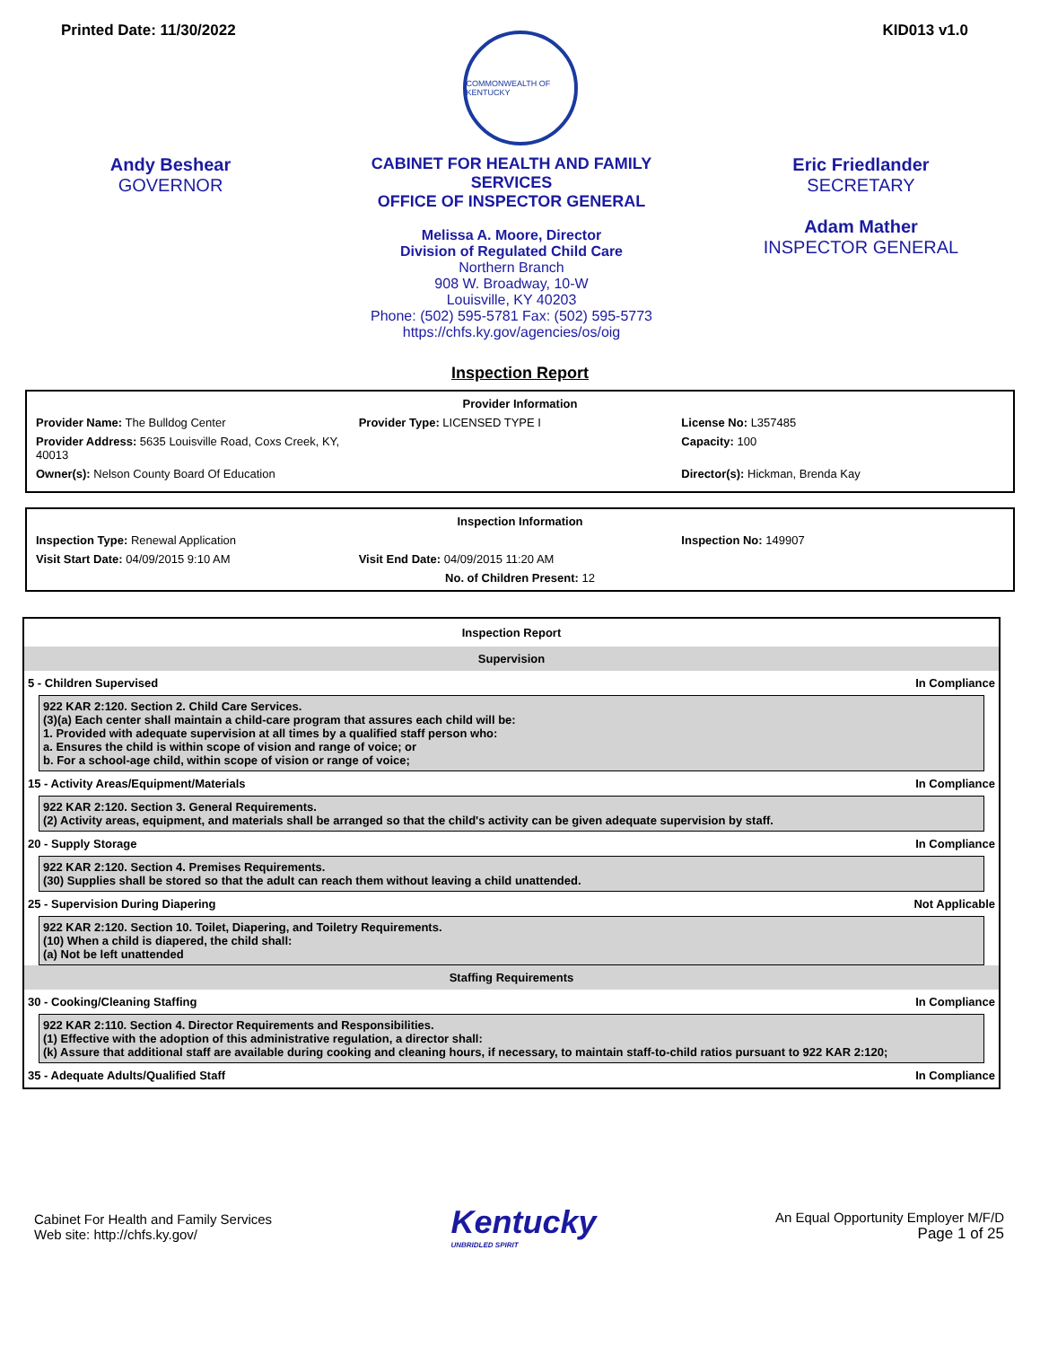Printed Date: 11/30/2022 KID013 v1.0
COMMONWEALTH OF KENTUCKY
Andy Beshear
GOVERNOR
CABINET FOR HEALTH AND FAMILY SERVICES
OFFICE OF INSPECTOR GENERAL
Melissa A. Moore, Director
Division of Regulated Child Care
Northern Branch
908 W. Broadway, 10-W
Louisville, KY 40203
Phone: (502) 595-5781 Fax: (502) 595-5773
https://chfs.ky.gov/agencies/os/oig
Eric Friedlander
SECRETARY
Adam Mather
INSPECTOR GENERAL
Inspection Report
Provider Information
Provider Name: The Bulldog Center
Provider Type: LICENSED TYPE I License No: L357485
Provider Address: 5635 Louisville Road, Coxs Creek, KY, 40013
Capacity: 100
Owner(s): Nelson County Board Of Education
Director(s): Hickman, Brenda Kay
Inspection Information
Inspection Type: Renewal Application
Inspection No: 149907
Visit Start Date: 04/09/2015 9:10 AM
Visit End Date: 04/09/2015 11:20 AM
No. of Children Present: 12
Inspection Report
Supervision
5 - Children Supervised In Compliance
922 KAR 2:120. Section 2. Child Care Services.
(3)(a) Each center shall maintain a child-care program that assures each child will be:
1. Provided with adequate supervision at all times by a qualified staff person who:
a. Ensures the child is within scope of vision and range of voice; or
b. For a school-age child, within scope of vision or range of voice;
15 - Activity Areas/Equipment/Materials In Compliance
922 KAR 2:120. Section 3. General Requirements.
(2) Activity areas, equipment, and materials shall be arranged so that the child's activity can be given adequate supervision by staff.
20 - Supply Storage In Compliance
922 KAR 2:120. Section 4. Premises Requirements.
(30) Supplies shall be stored so that the adult can reach them without leaving a child unattended.
25 - Supervision During Diapering Not Applicable
922 KAR 2:120. Section 10. Toilet, Diapering, and Toiletry Requirements.
(10) When a child is diapered, the child shall:
(a) Not be left unattended
Staffing Requirements
30 - Cooking/Cleaning Staffing In Compliance
922 KAR 2:110. Section 4. Director Requirements and Responsibilities.
(1) Effective with the adoption of this administrative regulation, a director shall:
(k) Assure that additional staff are available during cooking and cleaning hours, if necessary, to maintain staff-to-child ratios pursuant to 922 KAR 2:120;
35 - Adequate Adults/Qualified Staff In Compliance
Cabinet For Health and Family Services
Web site: http://chfs.ky.gov/
Kentucky
UNBRIDLED SPIRIT
An Equal Opportunity Employer M/F/D
Page 1 of 25